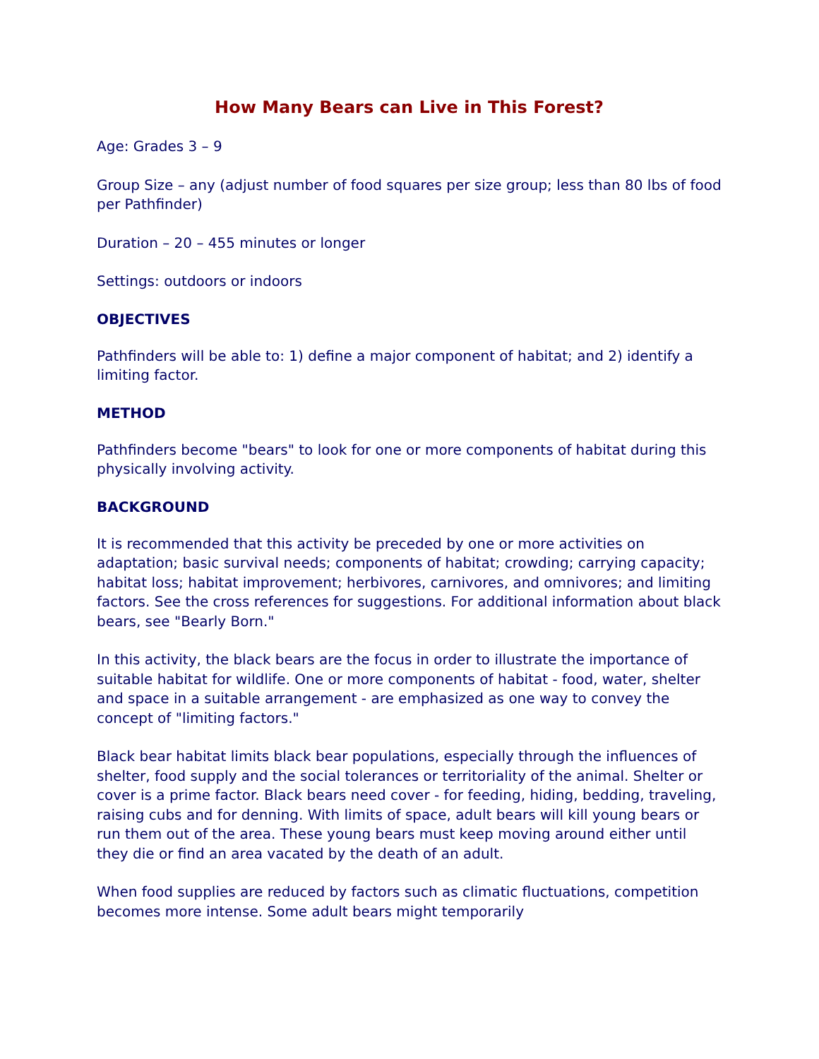How Many Bears can Live in This Forest?
Age: Grades 3 – 9
Group Size – any (adjust number of food squares per size group; less than 80 lbs of food per Pathfinder)
Duration – 20 – 455 minutes or longer
Settings: outdoors or indoors
OBJECTIVES
Pathfinders will be able to: 1) define a major component of habitat; and 2) identify a limiting factor.
METHOD
Pathfinders become "bears" to look for one or more components of habitat during this physically involving activity.
BACKGROUND
It is recommended that this activity be preceded by one or more activities on adaptation; basic survival needs; components of habitat; crowding; carrying capacity; habitat loss; habitat improvement; herbivores, carnivores, and omnivores; and limiting factors. See the cross references for suggestions. For additional information about black bears, see "Bearly Born."
In this activity, the black bears are the focus in order to illustrate the importance of suitable habitat for wildlife. One or more components of habitat - food, water, shelter and space in a suitable arrangement - are emphasized as one way to convey the concept of "limiting factors."
Black bear habitat limits black bear populations, especially through the influences of shelter, food supply and the social tolerances or territoriality of the animal. Shelter or cover is a prime factor. Black bears need cover - for feeding, hiding, bedding, traveling, raising cubs and for denning. With limits of space, adult bears will kill young bears or run them out of the area. These young bears must keep moving around either until they die or find an area vacated by the death of an adult.
When food supplies are reduced by factors such as climatic fluctuations, competition becomes more intense. Some adult bears might temporarily